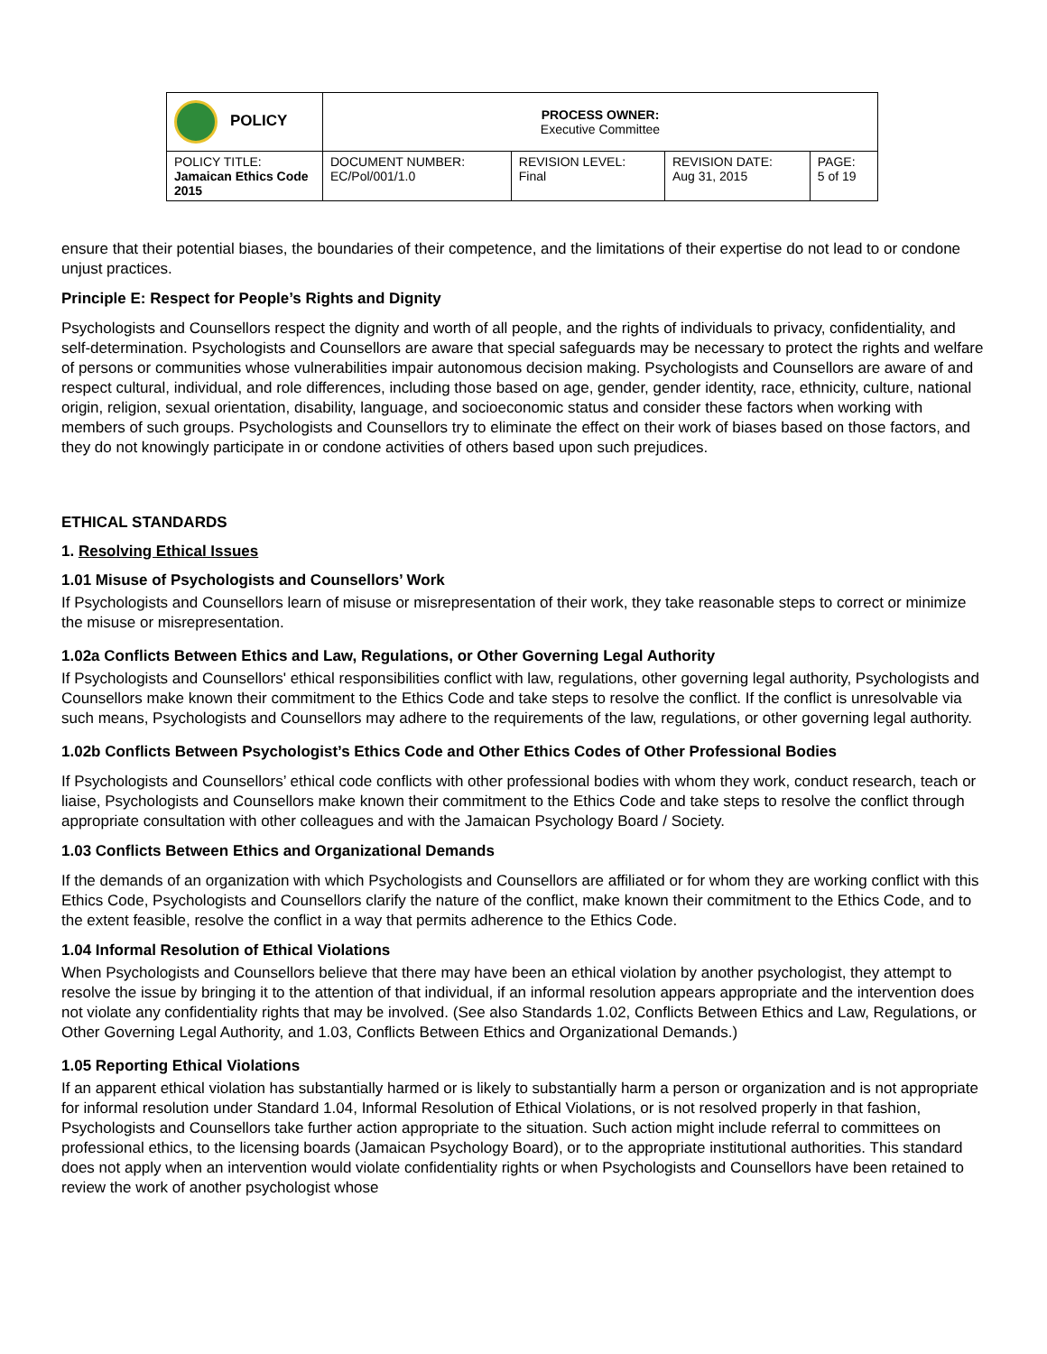| POLICY | PROCESS OWNER: Executive Committee | | | |
| POLICY TITLE: Jamaican Ethics Code 2015 | DOCUMENT NUMBER: EC/Pol/001/1.0 | REVISION LEVEL: Final | REVISION DATE: Aug 31, 2015 | PAGE: 5 of 19 |
ensure that their potential biases, the boundaries of their competence, and the limitations of their expertise do not lead to or condone unjust practices.
Principle E: Respect for People’s Rights and Dignity
Psychologists and Counsellors respect the dignity and worth of all people, and the rights of individuals to privacy, confidentiality, and self-determination. Psychologists and Counsellors are aware that special safeguards may be necessary to protect the rights and welfare of persons or communities whose vulnerabilities impair autonomous decision making. Psychologists and Counsellors are aware of and respect cultural, individual, and role differences, including those based on age, gender, gender identity, race, ethnicity, culture, national origin, religion, sexual orientation, disability, language, and socioeconomic status and consider these factors when working with members of such groups. Psychologists and Counsellors try to eliminate the effect on their work of biases based on those factors, and they do not knowingly participate in or condone activities of others based upon such prejudices.
ETHICAL STANDARDS
1. Resolving Ethical Issues
1.01 Misuse of Psychologists and Counsellors’ Work
If Psychologists and Counsellors learn of misuse or misrepresentation of their work, they take reasonable steps to correct or minimize the misuse or misrepresentation.
1.02a Conflicts Between Ethics and Law, Regulations, or Other Governing Legal Authority
If Psychologists and Counsellors' ethical responsibilities conflict with law, regulations, other governing legal authority, Psychologists and Counsellors make known their commitment to the Ethics Code and take steps to resolve the conflict. If the conflict is unresolvable via such means, Psychologists and Counsellors may adhere to the requirements of the law, regulations, or other governing legal authority.
1.02b Conflicts Between Psychologist’s Ethics Code and Other Ethics Codes of Other Professional Bodies
If Psychologists and Counsellors’ ethical code conflicts with other professional bodies with whom they work, conduct research, teach or liaise, Psychologists and Counsellors make known their commitment to the Ethics Code and take steps to resolve the conflict through appropriate consultation with other colleagues and with the Jamaican Psychology Board / Society.
1.03 Conflicts Between Ethics and Organizational Demands
If the demands of an organization with which Psychologists and Counsellors are affiliated or for whom they are working conflict with this Ethics Code, Psychologists and Counsellors clarify the nature of the conflict, make known their commitment to the Ethics Code, and to the extent feasible, resolve the conflict in a way that permits adherence to the Ethics Code.
1.04 Informal Resolution of Ethical Violations
When Psychologists and Counsellors believe that there may have been an ethical violation by another psychologist, they attempt to resolve the issue by bringing it to the attention of that individual, if an informal resolution appears appropriate and the intervention does not violate any confidentiality rights that may be involved. (See also Standards 1.02, Conflicts Between Ethics and Law, Regulations, or Other Governing Legal Authority, and 1.03, Conflicts Between Ethics and Organizational Demands.)
1.05 Reporting Ethical Violations
If an apparent ethical violation has substantially harmed or is likely to substantially harm a person or organization and is not appropriate for informal resolution under Standard 1.04, Informal Resolution of Ethical Violations, or is not resolved properly in that fashion, Psychologists and Counsellors take further action appropriate to the situation. Such action might include referral to committees on professional ethics, to the licensing boards (Jamaican Psychology Board), or to the appropriate institutional authorities. This standard does not apply when an intervention would violate confidentiality rights or when Psychologists and Counsellors have been retained to review the work of another psychologist whose